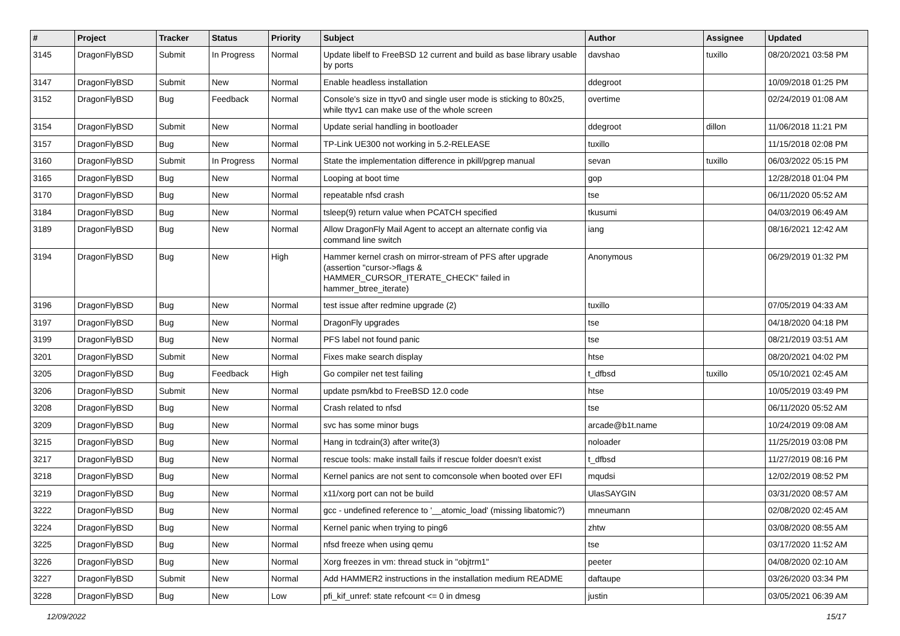| # | Project | Tracker | Status | Priority | Subject | Author | Assignee | Updated |
| --- | --- | --- | --- | --- | --- | --- | --- | --- |
| 3145 | DragonFlyBSD | Submit | In Progress | Normal | Update libelf to FreeBSD 12 current and build as base library usable by ports | davshao | tuxillo | 08/20/2021 03:58 PM |
| 3147 | DragonFlyBSD | Submit | New | Normal | Enable headless installation | ddegroot | | 10/09/2018 01:25 PM |
| 3152 | DragonFlyBSD | Bug | Feedback | Normal | Console's size in ttyv0 and single user mode is sticking to 80x25, while ttyv1 can make use of the whole screen | overtime | | 02/24/2019 01:08 AM |
| 3154 | DragonFlyBSD | Submit | New | Normal | Update serial handling in bootloader | ddegroot | dillon | 11/06/2018 11:21 PM |
| 3157 | DragonFlyBSD | Bug | New | Normal | TP-Link UE300 not working in 5.2-RELEASE | tuxillo | | 11/15/2018 02:08 PM |
| 3160 | DragonFlyBSD | Submit | In Progress | Normal | State the implementation difference in pkill/pgrep manual | sevan | tuxillo | 06/03/2022 05:15 PM |
| 3165 | DragonFlyBSD | Bug | New | Normal | Looping at boot time | gop | | 12/28/2018 01:04 PM |
| 3170 | DragonFlyBSD | Bug | New | Normal | repeatable nfsd crash | tse | | 06/11/2020 05:52 AM |
| 3184 | DragonFlyBSD | Bug | New | Normal | tsleep(9) return value when PCATCH specified | tkusumi | | 04/03/2019 06:49 AM |
| 3189 | DragonFlyBSD | Bug | New | Normal | Allow DragonFly Mail Agent to accept an alternate config via command line switch | iang | | 08/16/2021 12:42 AM |
| 3194 | DragonFlyBSD | Bug | New | High | Hammer kernel crash on mirror-stream of PFS after upgrade (assertion "cursor->flags & HAMMER_CURSOR_ITERATE_CHECK" failed in hammer_btree_iterate) | Anonymous | | 06/29/2019 01:32 PM |
| 3196 | DragonFlyBSD | Bug | New | Normal | test issue after redmine upgrade (2) | tuxillo | | 07/05/2019 04:33 AM |
| 3197 | DragonFlyBSD | Bug | New | Normal | DragonFly upgrades | tse | | 04/18/2020 04:18 PM |
| 3199 | DragonFlyBSD | Bug | New | Normal | PFS label not found panic | tse | | 08/21/2019 03:51 AM |
| 3201 | DragonFlyBSD | Submit | New | Normal | Fixes make search display | htse | | 08/20/2021 04:02 PM |
| 3205 | DragonFlyBSD | Bug | Feedback | High | Go compiler net test failing | t_dfbsd | tuxillo | 05/10/2021 02:45 AM |
| 3206 | DragonFlyBSD | Submit | New | Normal | update psm/kbd to FreeBSD 12.0 code | htse | | 10/05/2019 03:49 PM |
| 3208 | DragonFlyBSD | Bug | New | Normal | Crash related to nfsd | tse | | 06/11/2020 05:52 AM |
| 3209 | DragonFlyBSD | Bug | New | Normal | svc has some minor bugs | arcade@b1t.name | | 10/24/2019 09:08 AM |
| 3215 | DragonFlyBSD | Bug | New | Normal | Hang in tcdrain(3) after write(3) | noloader | | 11/25/2019 03:08 PM |
| 3217 | DragonFlyBSD | Bug | New | Normal | rescue tools: make install fails if rescue folder doesn't exist | t_dfbsd | | 11/27/2019 08:16 PM |
| 3218 | DragonFlyBSD | Bug | New | Normal | Kernel panics are not sent to comconsole when booted over EFI | mqudsi | | 12/02/2019 08:52 PM |
| 3219 | DragonFlyBSD | Bug | New | Normal | x11/xorg port can not be build | UlasSAYGIN | | 03/31/2020 08:57 AM |
| 3222 | DragonFlyBSD | Bug | New | Normal | gcc - undefined reference to '__atomic_load' (missing libatomic?) | mneumann | | 02/08/2020 02:45 AM |
| 3224 | DragonFlyBSD | Bug | New | Normal | Kernel panic when trying to ping6 | zhtw | | 03/08/2020 08:55 AM |
| 3225 | DragonFlyBSD | Bug | New | Normal | nfsd freeze when using qemu | tse | | 03/17/2020 11:52 AM |
| 3226 | DragonFlyBSD | Bug | New | Normal | Xorg freezes in vm: thread stuck in "objtrm1" | peeter | | 04/08/2020 02:10 AM |
| 3227 | DragonFlyBSD | Submit | New | Normal | Add HAMMER2 instructions in the installation medium README | daftaupe | | 03/26/2020 03:34 PM |
| 3228 | DragonFlyBSD | Bug | New | Low | pfi_kif_unref: state refcount <= 0 in dmesg | justin | | 03/05/2021 06:39 AM |
12/09/2022 15/17